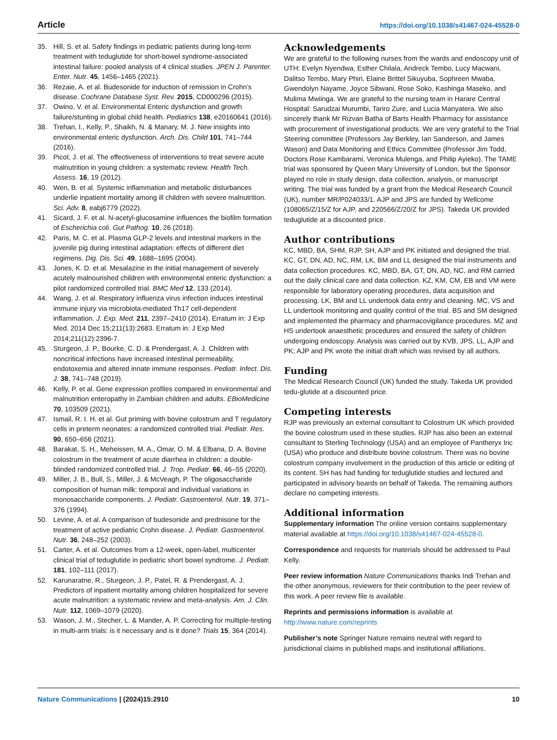Article https://doi.org/10.1038/s41467-024-45528-0
35. Hill, S. et al. Safety findings in pediatric patients during long-term treatment with teduglutide for short-bowel syndrome-associated intestinal failure: pooled analysis of 4 clinical studies. JPEN J. Parenter. Enter. Nutr. 45, 1456–1465 (2021).
36. Rezaie, A. et al. Budesonide for induction of remission in Crohn’s disease. Cochrane Database Syst. Rev. 2015, CD000296 (2015).
37. Owino, V. et al. Environmental Enteric dysfunction and growth failure/stunting in global child health. Pediatrics 138, e20160641 (2016).
38. Trehan, I., Kelly, P., Shaikh, N. & Manary, M. J. New insights into environmental enteric dysfunction. Arch. Dis. Child 101, 741–744 (2016).
39. Picot, J. et al. The effectiveness of interventions to treat severe acute malnutrition in young children: a systematic review. Health Tech. Assess. 16, 19 (2012).
40. Wen, B. et al. Systemic inflammation and metabolic disturbances underlie inpatient mortality among ill children with severe malnutrition. Sci. Adv. 8, eabj6779 (2022).
41. Sicard, J. F. et al. N-acetyl-glucosamine influences the biofilm formation of Escherichia coli. Gut Pathog. 10, 26 (2018).
42. Paris, M. C. et al. Plasma GLP-2 levels and intestinal markers in the juvenile pig during intestinal adaptation: effects of different diet regimens. Dig. Dis. Sci. 49, 1688–1695 (2004).
43. Jones, K. D. et al. Mesalazine in the initial management of severely acutely malnourished children with environmental enteric dysfunction: a pilot randomized controlled trial. BMC Med 12, 133 (2014).
44. Wang, J. et al. Respiratory influenza virus infection induces intestinal immune injury via microbiota-mediated Th17 cell-dependent inflammation. J. Exp. Med. 211, 2397–2410 (2014). Erratum in: J Exp Med. 2014 Dec 15;211(13):2683. Erratum in: J Exp Med 2014;211(12):2396-7.
45. Sturgeon, J. P., Bourke, C. D. & Prendergast, A. J. Children with noncritical infections have increased intestinal permeability, endotoxemia and altered innate immune responses. Pediatr. Infect. Dis. J. 38, 741–748 (2019).
46. Kelly, P. et al. Gene expression profiles compared in environmental and malnutrition enteropathy in Zambian children and adults. EBioMedicine 70, 103509 (2021).
47. Ismail, R. I. H. et al. Gut priming with bovine colostrum and T regulatory cells in preterm neonates: a randomized controlled trial. Pediatr. Res. 90, 650–656 (2021).
48. Barakat, S. H., Meheissen, M. A., Omar, O. M. & Elbana, D. A. Bovine colostrum in the treatment of acute diarrhea in children: a double-blinded randomized controlled trial. J. Trop. Pediatr. 66, 46–55 (2020).
49. Miller, J. B., Bull, S., Miller, J. & McVeagh, P. The oligosaccharide composition of human milk: temporal and individual variations in monosaccharide components. J. Pediatr. Gastroenterol. Nutr. 19, 371–376 (1994).
50. Levine, A. et al. A comparison of budesonide and prednisone for the treatment of active pediatric Crohn disease. J. Pediatr. Gastroenterol. Nutr. 36, 248–252 (2003).
51. Carter, A. et al. Outcomes from a 12-week, open-label, multicenter clinical trial of teduglutide in pediatric short bowel syndrome. J. Pediatr. 181, 102–111 (2017).
52. Karunaratne, R., Sturgeon, J. P., Patel, R. & Prendergast, A. J. Predictors of inpatient mortality among children hospitalized for severe acute malnutrition: a systematic review and meta-analysis. Am. J. Clin. Nutr. 112, 1069–1079 (2020).
53. Wason, J. M., Stecher, L. & Mander, A. P. Correcting for multiple-testing in multi-arm trials: is it necessary and is it done? Trials 15, 364 (2014).
Acknowledgements
We are grateful to the following nurses from the wards and endoscopy unit of UTH: Evelyn Nyendwa, Esther Chilala, Andreck Tembo, Lucy Macwani, Dalitso Tembo, Mary Phiri, Elaine Brittel Sikuyuba, Sophreen Mwaba, Gwendolyn Nayame, Joyce Sibwani, Rose Soko, Kashinga Maseko, and Mulima Mwiinga. We are grateful to the nursing team in Harare Central Hospital: Sarudzai Murumbi, Tariro Zure, and Lucia Manyatera. We also sincerely thank Mr Rizvan Batha of Barts Health Pharmacy for assistance with procurement of investigational products. We are very grateful to the Trial Steering committee (Professors Jay Berkley, Ian Sanderson, and James Wason) and Data Monitoring and Ethics Committee (Professor Jim Todd, Doctors Rose Kambarami, Veronica Mulenga, and Philip Ayieko). The TAME trial was sponsored by Queen Mary University of London, but the Sponsor played no role in study design, data collection, analysis, or manuscript writing. The trial was funded by a grant from the Medical Research Council (UK), number MR/P024033/1. AJP and JPS are funded by Wellcome (108065/Z/15/Z for AJP, and 220566/Z/20/Z for JPS). Takeda UK provided teduglutide at a discounted price.
Author contributions
KC, MBD, BA, SHM, RJP, SH, AJP and PK initiated and designed the trial. KC, GT, DN, AD, NC, RM, LK, BM and LL designed the trial instruments and data collection procedures. KC, MBD, BA, GT, DN, AD, NC, and RM carried out the daily clinical care and data collection. KZ, KM, CM, EB and VM were responsible for laboratory operating procedures, data acquisition and processing. LK, BM and LL undertook data entry and cleaning. MC, VS and LL undertook monitoring and quality control of the trial. BS and SM designed and implemented the pharmacy and pharmacovigilance procedures. MZ and HS undertook anaesthetic procedures and ensured the safety of children undergoing endoscopy. Analysis was carried out by KVB, JPS, LL, AJP and PK; AJP and PK wrote the initial draft which was revised by all authors.
Funding
The Medical Research Council (UK) funded the study. Takeda UK provided tedu-glutide at a discounted price.
Competing interests
RJP was previously an external consultant to Colostrum UK which provided the bovine colostrum used in these studies. RJP has also been an external consultant to Sterling Technology (USA) and an employee of Pantheryx Inc (USA) who produce and distribute bovine colostrum. There was no bovine colostrum company involvement in the production of this article or editing of its content. SH has had funding for teduglutide studies and lectured and participated in advisory boards on behalf of Takeda. The remaining authors declare no competing interests.
Additional information
Supplementary information The online version contains supplementary material available at https://doi.org/10.1038/s41467-024-45528-0.
Correspondence and requests for materials should be addressed to Paul Kelly.
Peer review information Nature Communications thanks Indi Trehan and the other anonymous, reviewers for their contribution to the peer review of this work. A peer review file is available.
Reprints and permissions information is available at http://www.nature.com/reprints
Publisher’s note Springer Nature remains neutral with regard to jurisdictional claims in published maps and institutional affiliations.
Nature Communications | (2024)15:2910 10